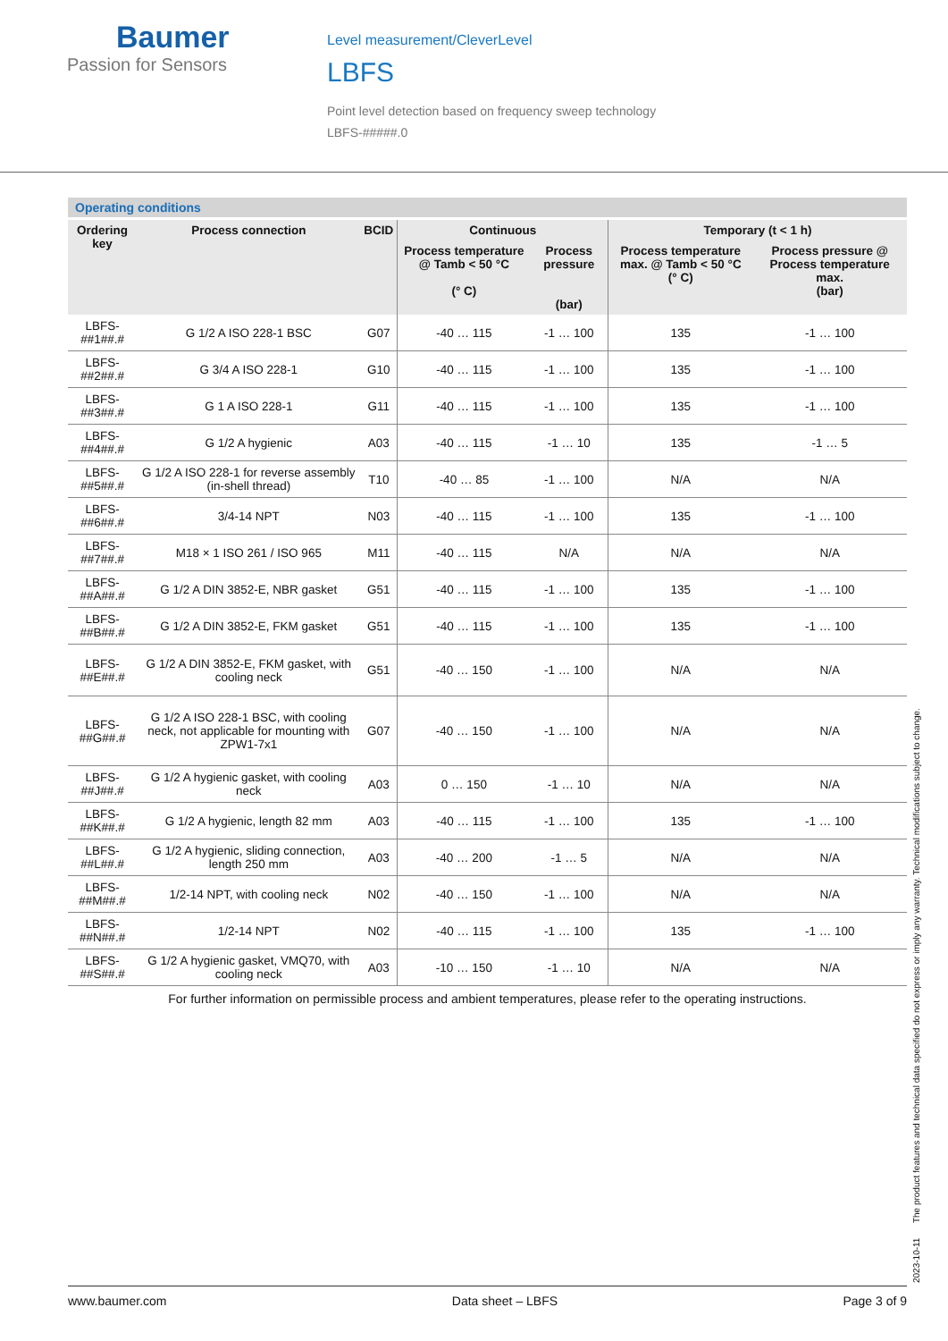Baumer
Passion for Sensors
Level measurement/CleverLevel
LBFS
Point level detection based on frequency sweep technology
LBFS-#####.0
Operating conditions
| Ordering key | Process connection | BCID | Continuous | | Temporary (t < 1 h) | |
| --- | --- | --- | --- | --- | --- | --- |
| | | | Process temperature @ Tamb < 50 °C (° C) | Process pressure (bar) | Process temperature max. @ Tamb < 50 °C (° C) | Process pressure @ Process temperature max. (bar) |
| LBFS-##1##.# | G 1/2 A ISO 228-1 BSC | G07 | -40 … 115 | -1 … 100 | 135 | -1 … 100 |
| LBFS-##2##.# | G 3/4 A ISO 228-1 | G10 | -40 … 115 | -1 … 100 | 135 | -1 … 100 |
| LBFS-##3##.# | G 1 A ISO 228-1 | G11 | -40 … 115 | -1 … 100 | 135 | -1 … 100 |
| LBFS-##4##.# | G 1/2 A hygienic | A03 | -40 … 115 | -1 … 10 | 135 | -1 … 5 |
| LBFS-##5##.# | G 1/2 A ISO 228-1 for reverse assembly (in-shell thread) | T10 | -40 … 85 | -1 … 100 | N/A | N/A |
| LBFS-##6##.# | 3/4-14 NPT | N03 | -40 … 115 | -1 … 100 | 135 | -1 … 100 |
| LBFS-##7##.# | M18 × 1 ISO 261 / ISO 965 | M11 | -40 … 115 | N/A | N/A | N/A |
| LBFS-##A##.# | G 1/2 A DIN 3852-E, NBR gasket | G51 | -40 … 115 | -1 … 100 | 135 | -1 … 100 |
| LBFS-##B##.# | G 1/2 A DIN 3852-E, FKM gasket | G51 | -40 … 115 | -1 … 100 | 135 | -1 … 100 |
| LBFS-##E##.# | G 1/2 A DIN 3852-E, FKM gasket, with cooling neck | G51 | -40 … 150 | -1 … 100 | N/A | N/A |
| LBFS-##G##.# | G 1/2 A ISO 228-1 BSC, with cooling neck, not applicable for mounting with ZPW1-7x1 | G07 | -40 … 150 | -1 … 100 | N/A | N/A |
| LBFS-##J##.# | G 1/2 A hygienic gasket, with cooling neck | A03 | 0 … 150 | -1 … 10 | N/A | N/A |
| LBFS-##K##.# | G 1/2 A hygienic, length 82 mm | A03 | -40 … 115 | -1 … 100 | 135 | -1 … 100 |
| LBFS-##L##.# | G 1/2 A hygienic, sliding connection, length 250 mm | A03 | -40 … 200 | -1 … 5 | N/A | N/A |
| LBFS-##M##.# | 1/2-14 NPT, with cooling neck | N02 | -40 … 150 | -1 … 100 | N/A | N/A |
| LBFS-##N##.# | 1/2-14 NPT | N02 | -40 … 115 | -1 … 100 | 135 | -1 … 100 |
| LBFS-##S##.# | G 1/2 A hygienic gasket, VMQ70, with cooling neck | A03 | -10 … 150 | -1 … 10 | N/A | N/A |
For further information on permissible process and ambient temperatures, please refer to the operating instructions.
2023-10-11 The product features and technical data specified do not express or imply any warranty. Technical modifications subject to change.
www.baumer.com Data sheet – LBFS Page 3 of 9